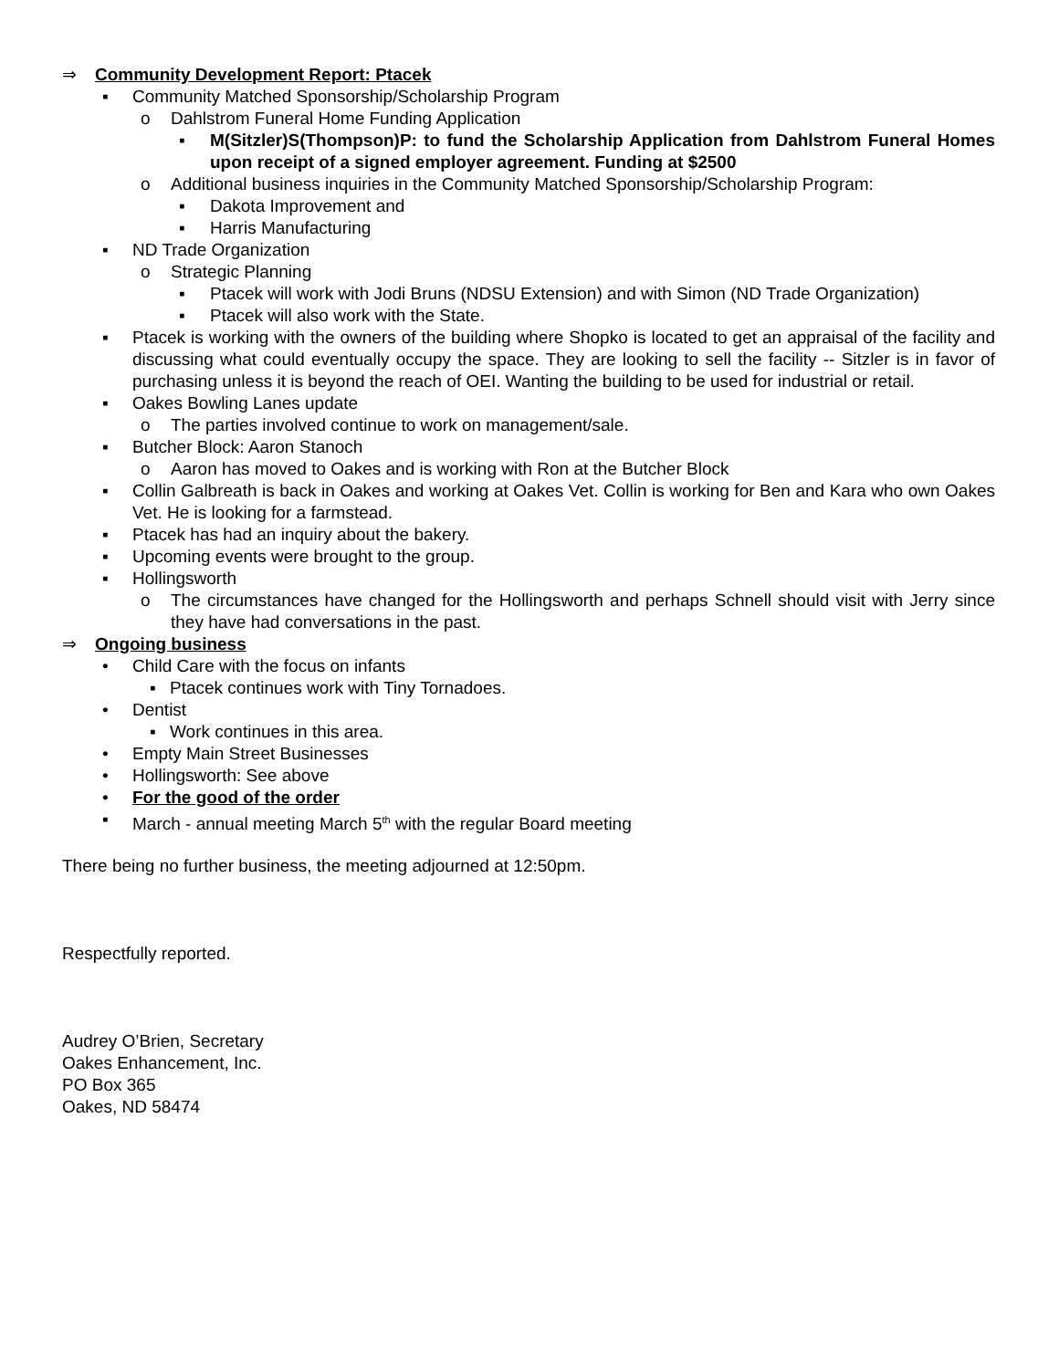⇒ Community Development Report: Ptacek
▪ Community Matched Sponsorship/Scholarship Program
o Dahlstrom Funeral Home Funding Application
▪ M(Sitzler)S(Thompson)P: to fund the Scholarship Application from Dahlstrom Funeral Homes upon receipt of a signed employer agreement. Funding at $2500
o Additional business inquiries in the Community Matched Sponsorship/Scholarship Program:
▪ Dakota Improvement and
▪ Harris Manufacturing
▪ ND Trade Organization
o Strategic Planning
▪ Ptacek will work with Jodi Bruns (NDSU Extension) and with Simon (ND Trade Organization)
▪ Ptacek will also work with the State.
▪ Ptacek is working with the owners of the building where Shopko is located to get an appraisal of the facility and discussing what could eventually occupy the space. They are looking to sell the facility -- Sitzler is in favor of purchasing unless it is beyond the reach of OEI. Wanting the building to be used for industrial or retail.
▪ Oakes Bowling Lanes update
o The parties involved continue to work on management/sale.
▪ Butcher Block: Aaron Stanoch
o Aaron has moved to Oakes and is working with Ron at the Butcher Block
▪ Collin Galbreath is back in Oakes and working at Oakes Vet. Collin is working for Ben and Kara who own Oakes Vet. He is looking for a farmstead.
▪ Ptacek has had an inquiry about the bakery.
▪ Upcoming events were brought to the group.
▪ Hollingsworth
o The circumstances have changed for the Hollingsworth and perhaps Schnell should visit with Jerry since they have had conversations in the past.
⇒ Ongoing business
• Child Care with the focus on infants
▪ Ptacek continues work with Tiny Tornadoes.
• Dentist
▪ Work continues in this area.
• Empty Main Street Businesses
• Hollingsworth: See above
• For the good of the order
▪ March - annual meeting March 5<sup>th</sup> with the regular Board meeting
There being no further business, the meeting adjourned at 12:50pm.
Respectfully reported.
Audrey O’Brien, Secretary
Oakes Enhancement, Inc.
PO Box 365
Oakes, ND 58474